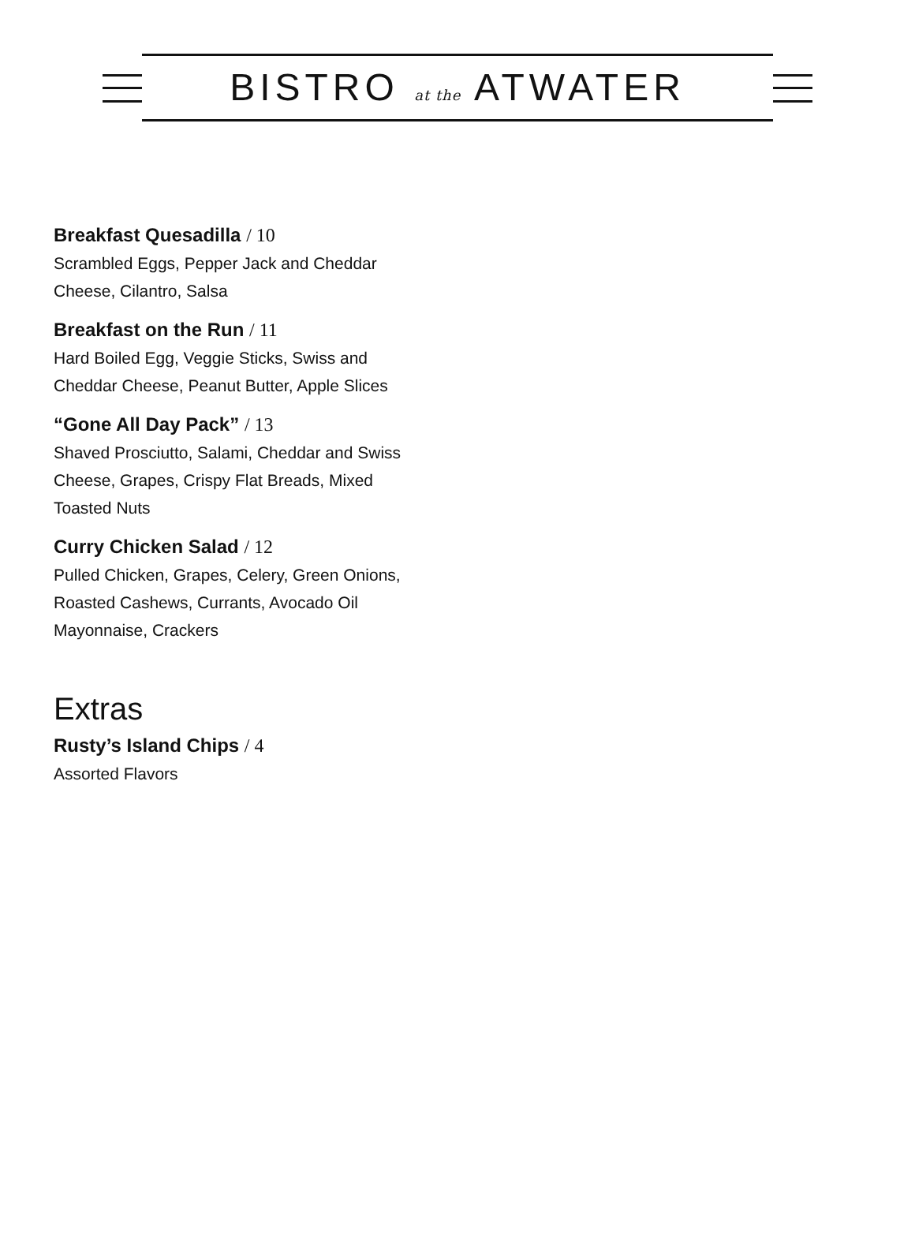BISTRO at the ATWATER
Breakfast Quesadilla / 10
Scrambled Eggs, Pepper Jack and Cheddar Cheese, Cilantro, Salsa
Breakfast on the Run / 11
Hard Boiled Egg, Veggie Sticks, Swiss and Cheddar Cheese, Peanut Butter, Apple Slices
“Gone All Day Pack” / 13
Shaved Prosciutto, Salami, Cheddar and Swiss Cheese, Grapes, Crispy Flat Breads, Mixed Toasted Nuts
Curry Chicken Salad / 12
Pulled Chicken, Grapes, Celery, Green Onions, Roasted Cashews, Currants, Avocado Oil Mayonnaise, Crackers
Extras
Rusty’s Island Chips / 4
Assorted Flavors